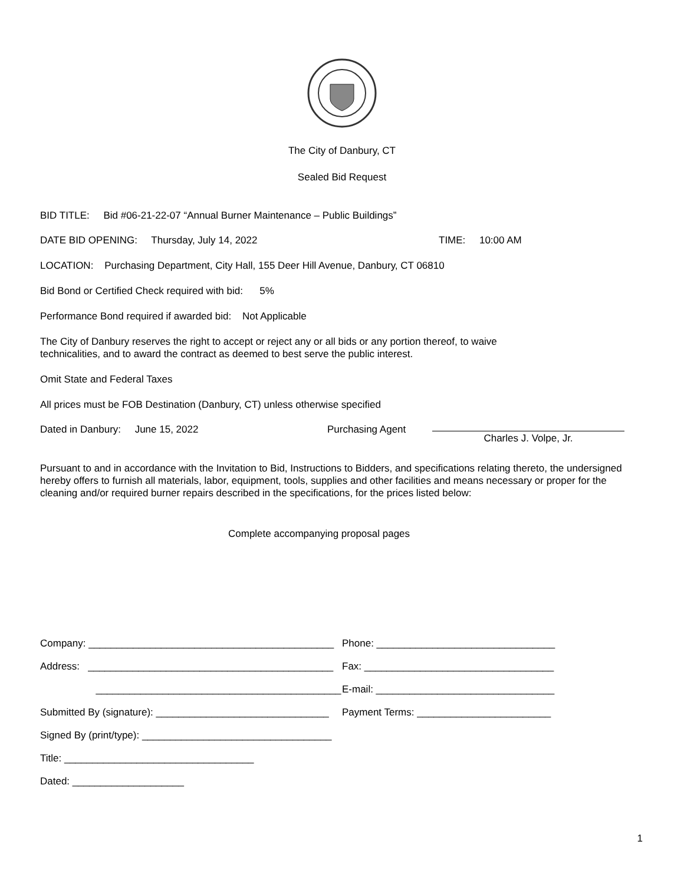The City of Danbury, CT
Sealed Bid Request
BID TITLE: Bid #06-21-22-07 “Annual Burner Maintenance – Public Buildings”
DATE BID OPENING: Thursday, July 14, 2022 TIME: 10:00 AM
LOCATION: Purchasing Department, City Hall, 155 Deer Hill Avenue, Danbury, CT 06810
Bid Bond or Certified Check required with bid: 5%
Performance Bond required if awarded bid: Not Applicable
The City of Danbury reserves the right to accept or reject any or all bids or any portion thereof, to waive
technicalities, and to award the contract as deemed to best serve the public interest.
Omit State and Federal Taxes
All prices must be FOB Destination (Danbury, CT) unless otherwise specified
Dated in Danbury: June 15, 2022 Purchasing Agent Charles J. Volpe, Jr.
Pursuant to and in accordance with the Invitation to Bid, Instructions to Bidders, and specifications relating thereto, the undersigned hereby offers to furnish all materials, labor, equipment, tools, supplies and other facilities and means necessary or proper for the cleaning and/or required burner repairs described in the specifications, for the prices listed below:
Complete accompanying proposal pages
Company: ____________________________________________ Phone: ________________________________
Address: ____________________________________________ Fax: __________________________________
____________________________________________ E-mail: ________________________________
Submitted By (signature): _______________________________
Payment Terms: ________________________
Signed By (print/type): __________________________________
Title: __________________________________
Dated: ____________________
1